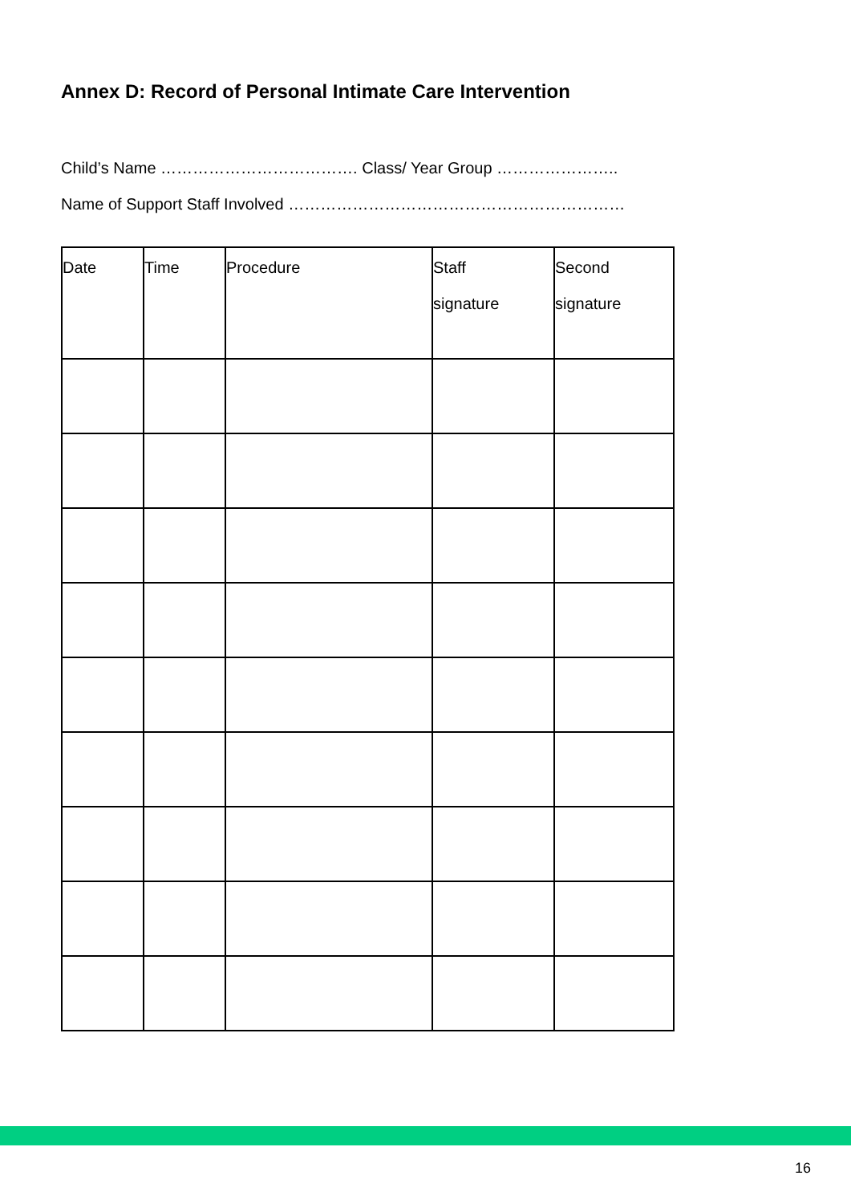Annex D: Record of Personal Intimate Care Intervention
Child’s Name ………………………………. Class/ Year Group …………………..
Name of Support Staff Involved ………………………………………………………
| Date | Time | Procedure | Staff signature | Second signature |
| --- | --- | --- | --- | --- |
16